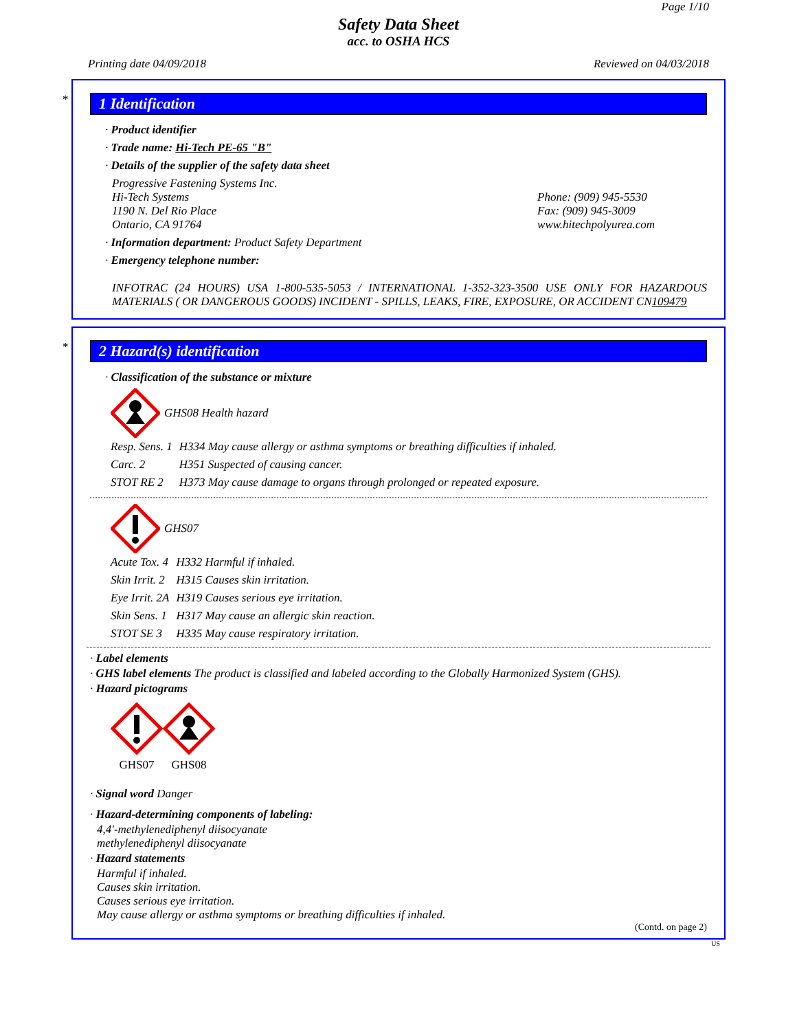Page 1/10
Safety Data Sheet
acc. to OSHA HCS
Printing date 04/09/2018 Reviewed on 04/03/2018
*
1 Identification
· Product identifier
· Trade name: Hi-Tech PE-65 "B"
· Details of the supplier of the safety data sheet
Progressive Fastening Systems Inc.
Hi-Tech Systems
1190 N. Del Rio Place
Ontario, CA 91764
Phone: (909) 945-5530
Fax: (909) 945-3009
www.hitechpolyurea.com
· Information department: Product Safety Department
· Emergency telephone number:
INFOTRAC (24 HOURS) USA 1-800-535-5053 / INTERNATIONAL 1-352-323-3500 USE ONLY FOR HAZARDOUS MATERIALS ( OR DANGEROUS GOODS) INCIDENT - SPILLS, LEAKS, FIRE, EXPOSURE, OR ACCIDENT CN109479
*
2 Hazard(s) identification
· Classification of the substance or mixture
GHS08 Health hazard
| Resp. Sens. 1 | H334 May cause allergy or asthma symptoms or breathing difficulties if inhaled. |
| Carc. 2 | H351 Suspected of causing cancer. |
| STOT RE 2 | H373 May cause damage to organs through prolonged or repeated exposure. |
GHS07
| Acute Tox. 4 | H332 Harmful if inhaled. |
| Skin Irrit. 2 | H315 Causes skin irritation. |
| Eye Irrit. 2A | H319 Causes serious eye irritation. |
| Skin Sens. 1 | H317 May cause an allergic skin reaction. |
| STOT SE 3 | H335 May cause respiratory irritation. |
· Label elements
· GHS label elements The product is classified and labeled according to the Globally Harmonized System (GHS).
· Hazard pictograms
GHS07 GHS08
· Signal word Danger
· Hazard-determining components of labeling:
4,4'-methylenediphenyl diisocyanate
methylenediphenyl diisocyanate
· Hazard statements
Harmful if inhaled.
Causes skin irritation.
Causes serious eye irritation.
May cause allergy or asthma symptoms or breathing difficulties if inhaled.
(Contd. on page 2)
US